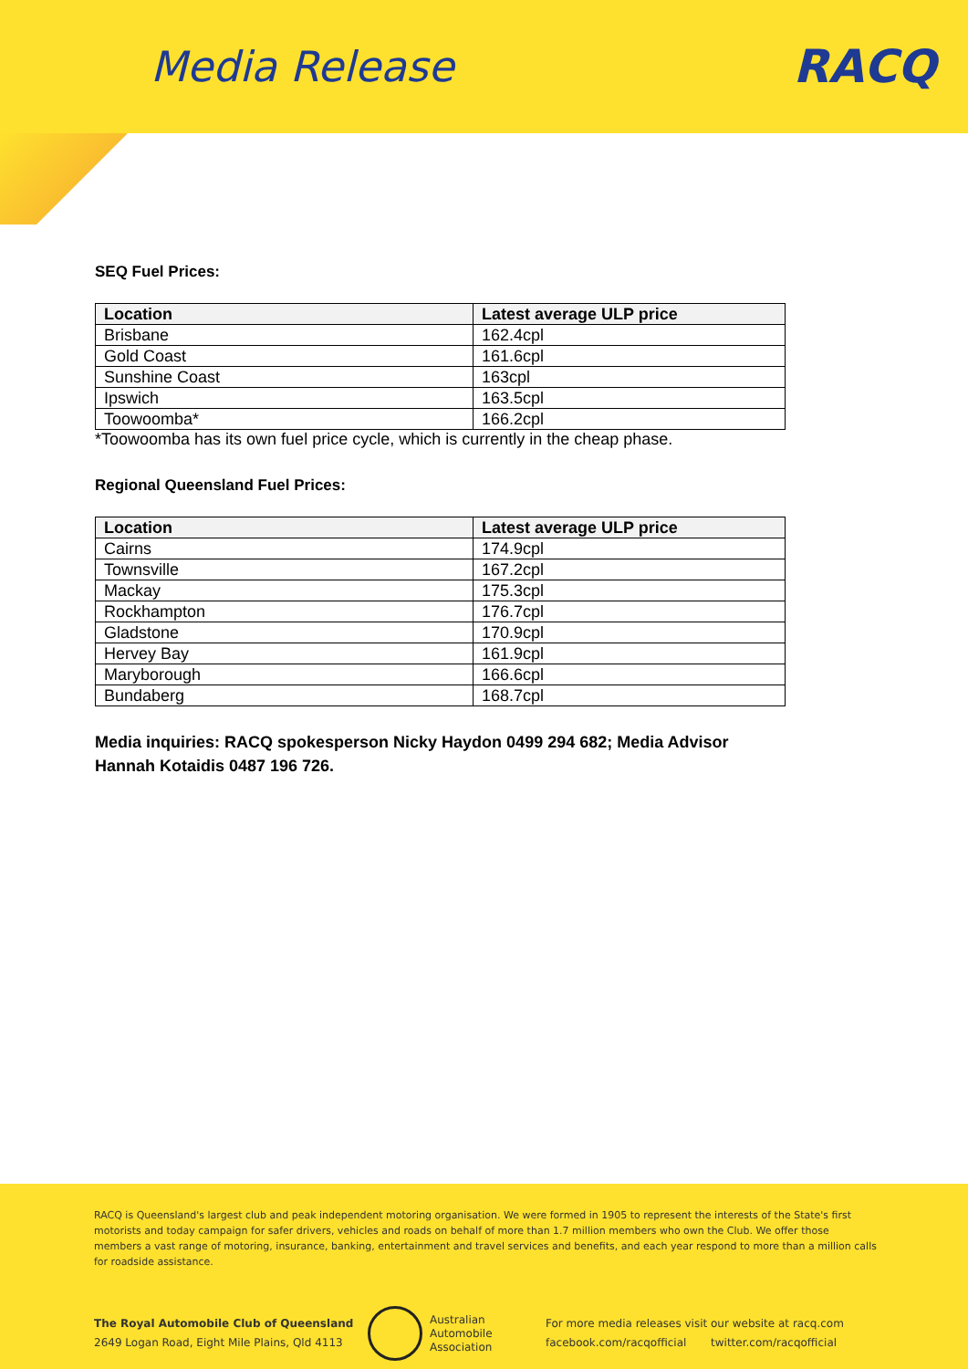Media Release RACQ
SEQ Fuel Prices:
| Location | Latest average ULP price |
| --- | --- |
| Brisbane | 162.4cpl |
| Gold Coast | 161.6cpl |
| Sunshine Coast | 163cpl |
| Ipswich | 163.5cpl |
| Toowoomba* | 166.2cpl |
*Toowoomba has its own fuel price cycle, which is currently in the cheap phase.
Regional Queensland Fuel Prices:
| Location | Latest average ULP price |
| --- | --- |
| Cairns | 174.9cpl |
| Townsville | 167.2cpl |
| Mackay | 175.3cpl |
| Rockhampton | 176.7cpl |
| Gladstone | 170.9cpl |
| Hervey Bay | 161.9cpl |
| Maryborough | 166.6cpl |
| Bundaberg | 168.7cpl |
Media inquiries: RACQ spokesperson Nicky Haydon 0499 294 682; Media Advisor Hannah Kotaidis 0487 196 726.
RACQ is Queensland's largest club and peak independent motoring organisation. We were formed in 1905 to represent the interests of the State's first motorists and today campaign for safer drivers, vehicles and roads on behalf of more than 1.7 million members who own the Club. We offer those members a vast range of motoring, insurance, banking, entertainment and travel services and benefits, and each year respond to more than a million calls for roadside assistance.
The Royal Automobile Club of Queensland
2649 Logan Road, Eight Mile Plains, Qld 4113
Australian
Automobile
Association
For more media releases visit our website at racq.com
facebook.com/racqofficial twitter.com/racqofficial